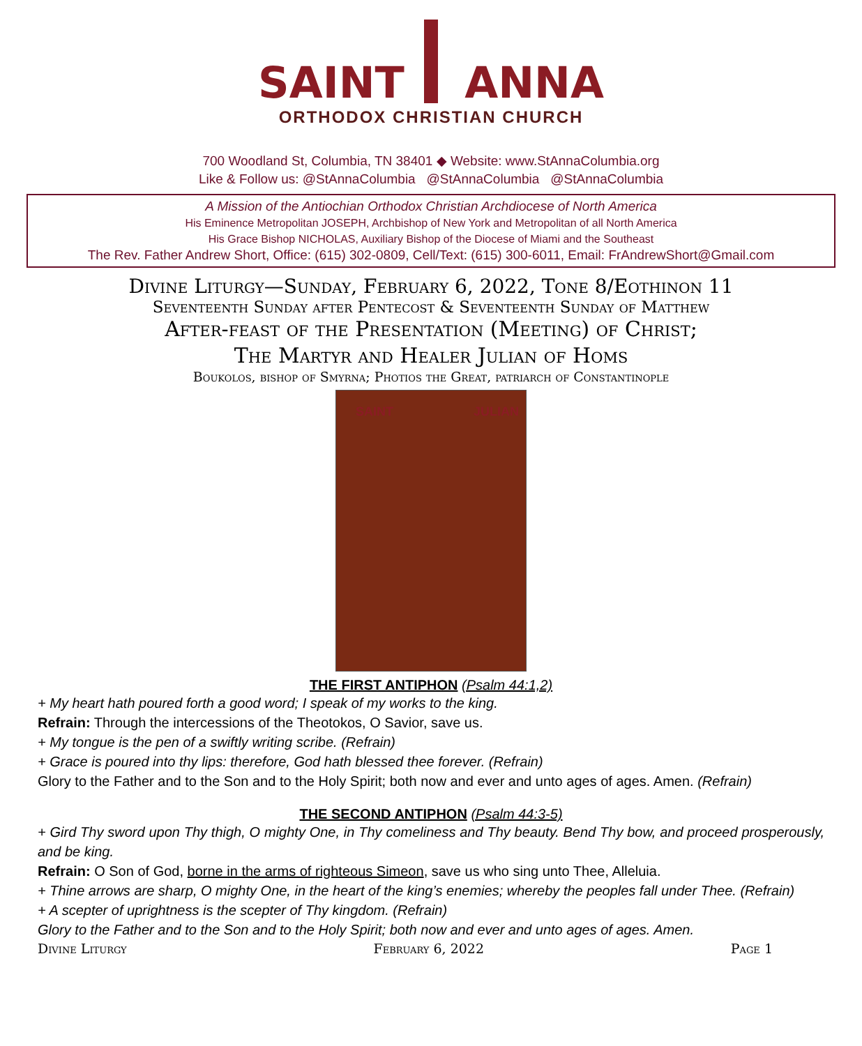SAINT ANNA
ORTHODOX CHRISTIAN CHURCH
700 Woodland St, Columbia, TN 38401 ◆ Website: www.StAnnaColumbia.org
Like & Follow us: @StAnnaColumbia @StAnnaColumbia @StAnnaColumbia
A Mission of the Antiochian Orthodox Christian Archdiocese of North America
His Eminence Metropolitan JOSEPH, Archbishop of New York and Metropolitan of all North America
His Grace Bishop NICHOLAS, Auxiliary Bishop of the Diocese of Miami and the Southeast
The Rev. Father Andrew Short, Office: (615) 302-0809, Cell/Text: (615) 300-6011, Email: FrAndrewShort@Gmail.com
Divine Liturgy—Sunday, February 6, 2022, Tone 8/Eothinon 11
Seventeenth Sunday after Pentecost & Seventeenth Sunday of Matthew
After-feast of the Presentation (Meeting) of Christ;
The Martyr and Healer Julian of Homs
Boukolos, bishop of Smyrna; Photios the Great, patriarch of Constantinople
SAINT JULIAN
THE FIRST ANTIPHON (Psalm 44:1,2)
+ My heart hath poured forth a good word; I speak of my works to the king.
Refrain: Through the intercessions of the Theotokos, O Savior, save us.
+ My tongue is the pen of a swiftly writing scribe. (Refrain)
+ Grace is poured into thy lips: therefore, God hath blessed thee forever. (Refrain)
Glory to the Father and to the Son and to the Holy Spirit; both now and ever and unto ages of ages. Amen. (Refrain)
THE SECOND ANTIPHON (Psalm 44:3-5)
+ Gird Thy sword upon Thy thigh, O mighty One, in Thy comeliness and Thy beauty. Bend Thy bow, and proceed prosperously, and be king.
Refrain: O Son of God, borne in the arms of righteous Simeon, save us who sing unto Thee, Alleluia.
+ Thine arrows are sharp, O mighty One, in the heart of the king’s enemies; whereby the peoples fall under Thee. (Refrain)
+ A scepter of uprightness is the scepter of Thy kingdom. (Refrain)
Glory to the Father and to the Son and to the Holy Spirit; both now and ever and unto ages of ages. Amen.
Divine Liturgy February 6, 2022 Page 1